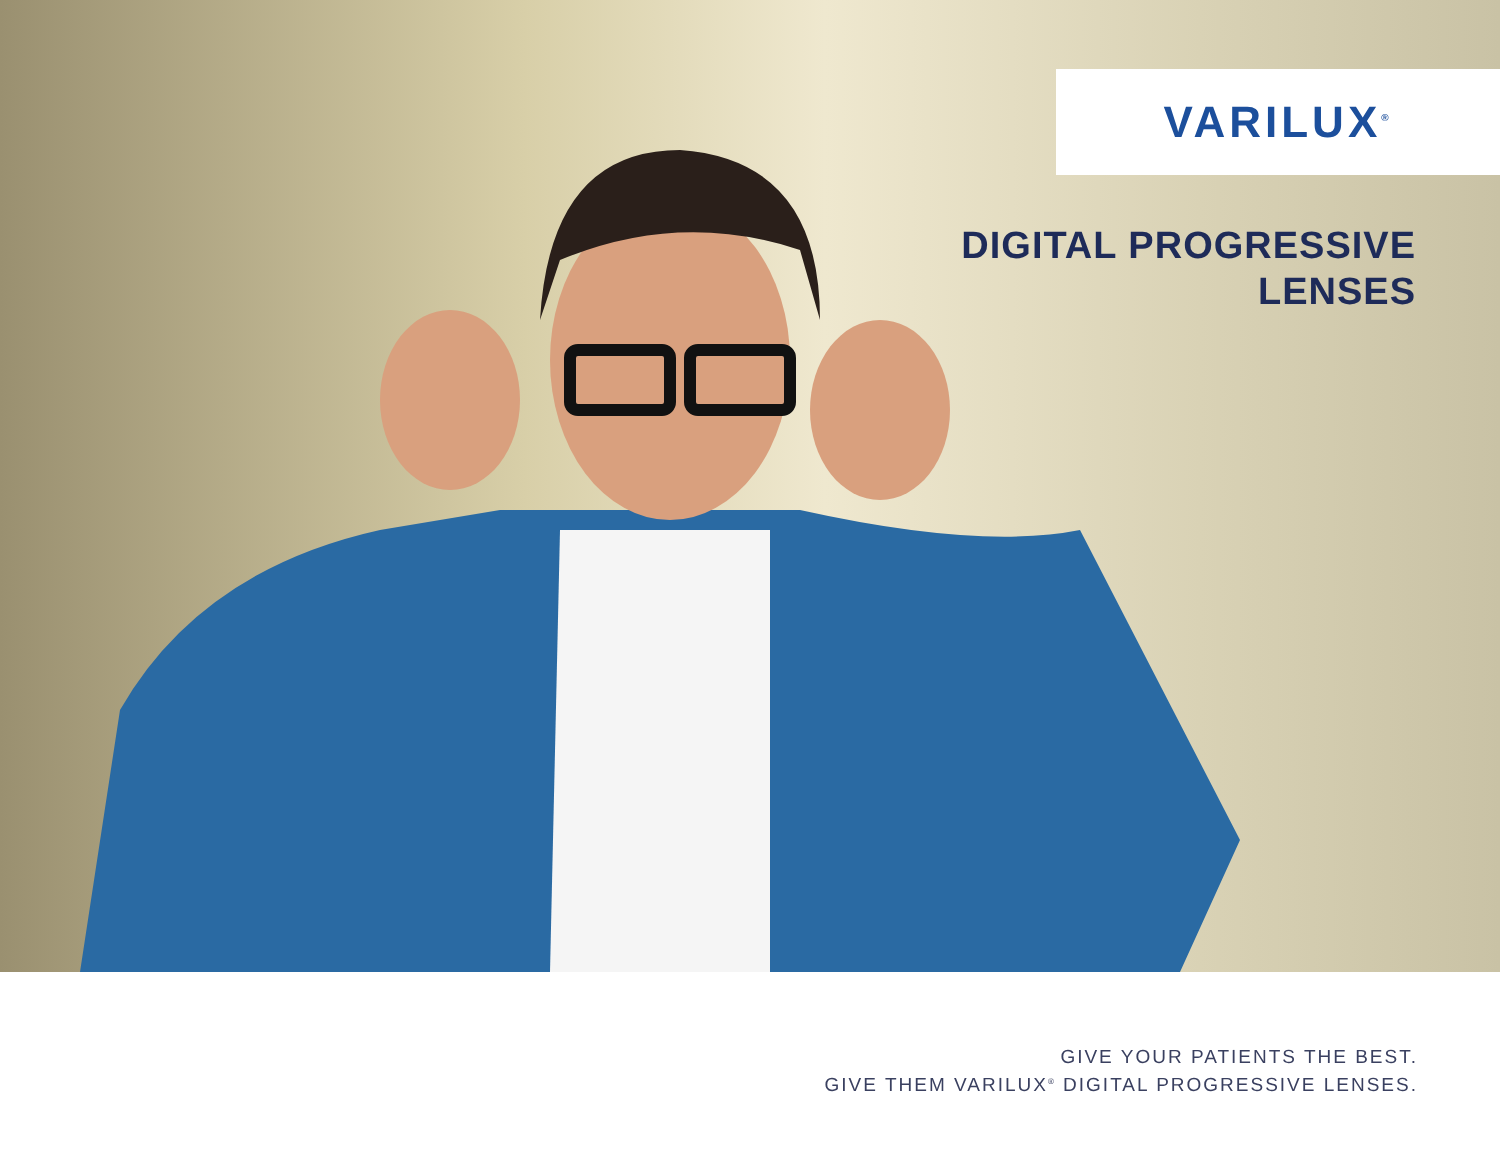VARILUX<sup>®</sup>
DIGITAL PROGRESSIVE
LENSES
GIVE YOUR PATIENTS THE BEST.
GIVE THEM VARILUX<sup>®</sup> DIGITAL PROGRESSIVE LENSES.